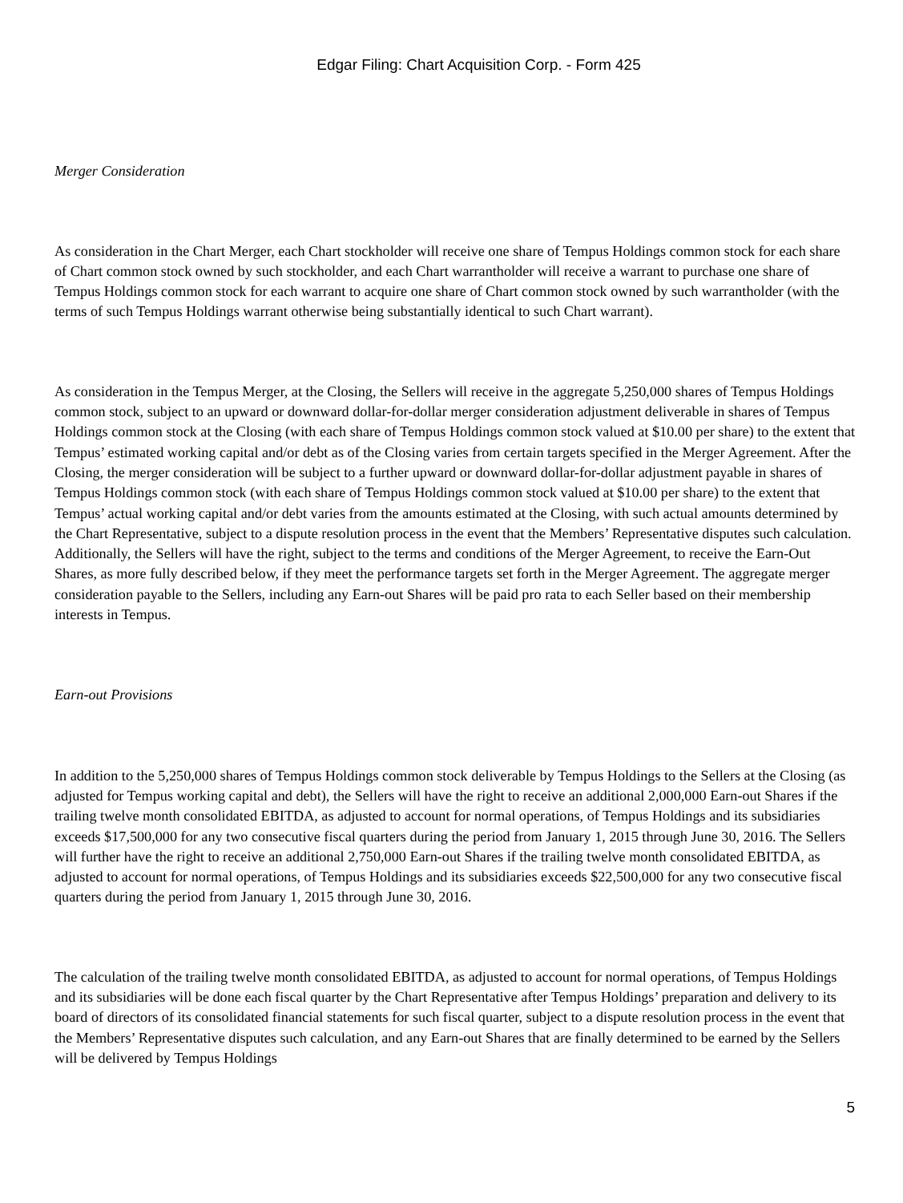Edgar Filing: Chart Acquisition Corp. - Form 425
Merger Consideration
As consideration in the Chart Merger, each Chart stockholder will receive one share of Tempus Holdings common stock for each share of Chart common stock owned by such stockholder, and each Chart warrantholder will receive a warrant to purchase one share of Tempus Holdings common stock for each warrant to acquire one share of Chart common stock owned by such warrantholder (with the terms of such Tempus Holdings warrant otherwise being substantially identical to such Chart warrant).
As consideration in the Tempus Merger, at the Closing, the Sellers will receive in the aggregate 5,250,000 shares of Tempus Holdings common stock, subject to an upward or downward dollar-for-dollar merger consideration adjustment deliverable in shares of Tempus Holdings common stock at the Closing (with each share of Tempus Holdings common stock valued at $10.00 per share) to the extent that Tempus’ estimated working capital and/or debt as of the Closing varies from certain targets specified in the Merger Agreement. After the Closing, the merger consideration will be subject to a further upward or downward dollar-for-dollar adjustment payable in shares of Tempus Holdings common stock (with each share of Tempus Holdings common stock valued at $10.00 per share) to the extent that Tempus’ actual working capital and/or debt varies from the amounts estimated at the Closing, with such actual amounts determined by the Chart Representative, subject to a dispute resolution process in the event that the Members’ Representative disputes such calculation. Additionally, the Sellers will have the right, subject to the terms and conditions of the Merger Agreement, to receive the Earn-Out Shares, as more fully described below, if they meet the performance targets set forth in the Merger Agreement. The aggregate merger consideration payable to the Sellers, including any Earn-out Shares will be paid pro rata to each Seller based on their membership interests in Tempus.
Earn-out Provisions
In addition to the 5,250,000 shares of Tempus Holdings common stock deliverable by Tempus Holdings to the Sellers at the Closing (as adjusted for Tempus working capital and debt), the Sellers will have the right to receive an additional 2,000,000 Earn-out Shares if the trailing twelve month consolidated EBITDA, as adjusted to account for normal operations, of Tempus Holdings and its subsidiaries exceeds $17,500,000 for any two consecutive fiscal quarters during the period from January 1, 2015 through June 30, 2016. The Sellers will further have the right to receive an additional 2,750,000 Earn-out Shares if the trailing twelve month consolidated EBITDA, as adjusted to account for normal operations, of Tempus Holdings and its subsidiaries exceeds $22,500,000 for any two consecutive fiscal quarters during the period from January 1, 2015 through June 30, 2016.
The calculation of the trailing twelve month consolidated EBITDA, as adjusted to account for normal operations, of Tempus Holdings and its subsidiaries will be done each fiscal quarter by the Chart Representative after Tempus Holdings’ preparation and delivery to its board of directors of its consolidated financial statements for such fiscal quarter, subject to a dispute resolution process in the event that the Members’ Representative disputes such calculation, and any Earn-out Shares that are finally determined to be earned by the Sellers will be delivered by Tempus Holdings
5